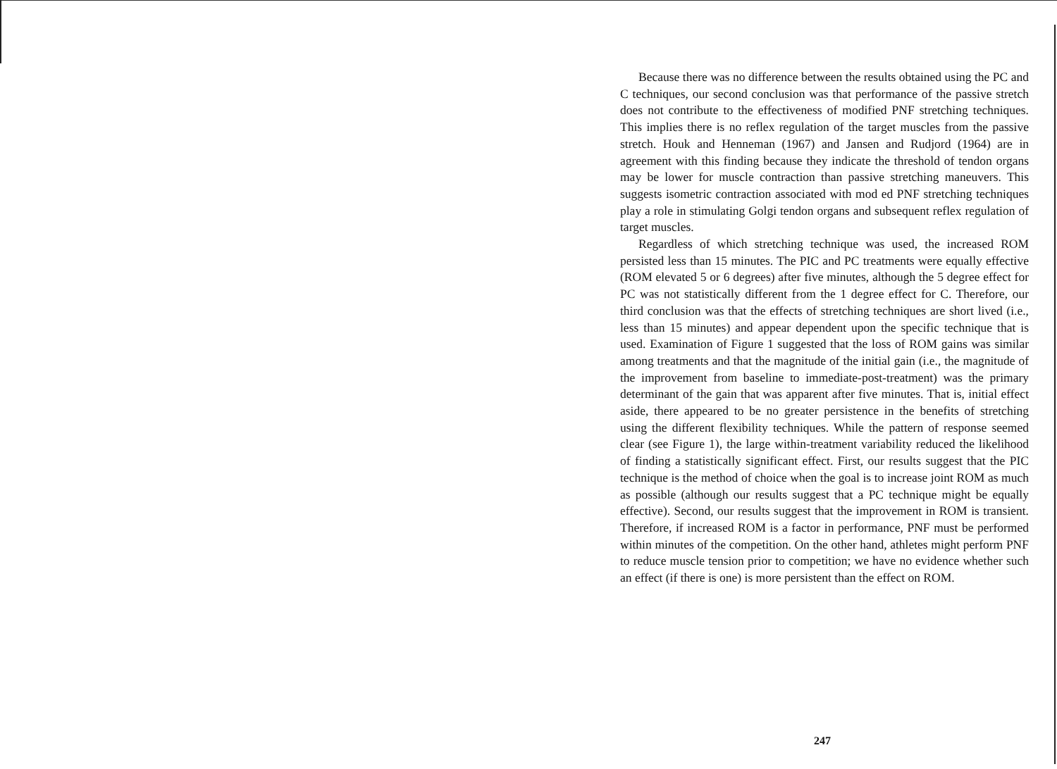Because there was no difference between the results obtained using the PC and C techniques, our second conclusion was that performance of the passive stretch does not contribute to the effectiveness of modified PNF stretching techniques. This implies there is no reflex regulation of the target muscles from the passive stretch. Houk and Henneman (1967) and Jansen and Rudjord (1964) are in agreement with this finding because they indicate the threshold of tendon organs may be lower for muscle contraction than passive stretching maneuvers. This suggests isometric contraction associated with mod ed PNF stretching techniques play a role in stimulating Golgi tendon organs and subsequent reflex regulation of target muscles.
Regardless of which stretching technique was used, the increased ROM persisted less than 15 minutes. The PIC and PC treatments were equally effective (ROM elevated 5 or 6 degrees) after five minutes, although the 5 degree effect for PC was not statistically different from the 1 degree effect for C. Therefore, our third conclusion was that the effects of stretching techniques are short lived (i.e., less than 15 minutes) and appear dependent upon the specific technique that is used. Examination of Figure 1 suggested that the loss of ROM gains was similar among treatments and that the magnitude of the initial gain (i.e., the magnitude of the improvement from baseline to immediate-post-treatment) was the primary determinant of the gain that was apparent after five minutes. That is, initial effect aside, there appeared to be no greater persistence in the benefits of stretching using the different flexibility techniques. While the pattern of response seemed clear (see Figure 1), the large within-treatment variability reduced the likelihood of finding a statistically significant effect. First, our results suggest that the PIC technique is the method of choice when the goal is to increase joint ROM as much as possible (although our results suggest that a PC technique might be equally effective). Second, our results suggest that the improvement in ROM is transient. Therefore, if increased ROM is a factor in performance, PNF must be performed within minutes of the competition. On the other hand, athletes might perform PNF to reduce muscle tension prior to competition; we have no evidence whether such an effect (if there is one) is more persistent than the effect on ROM.
247